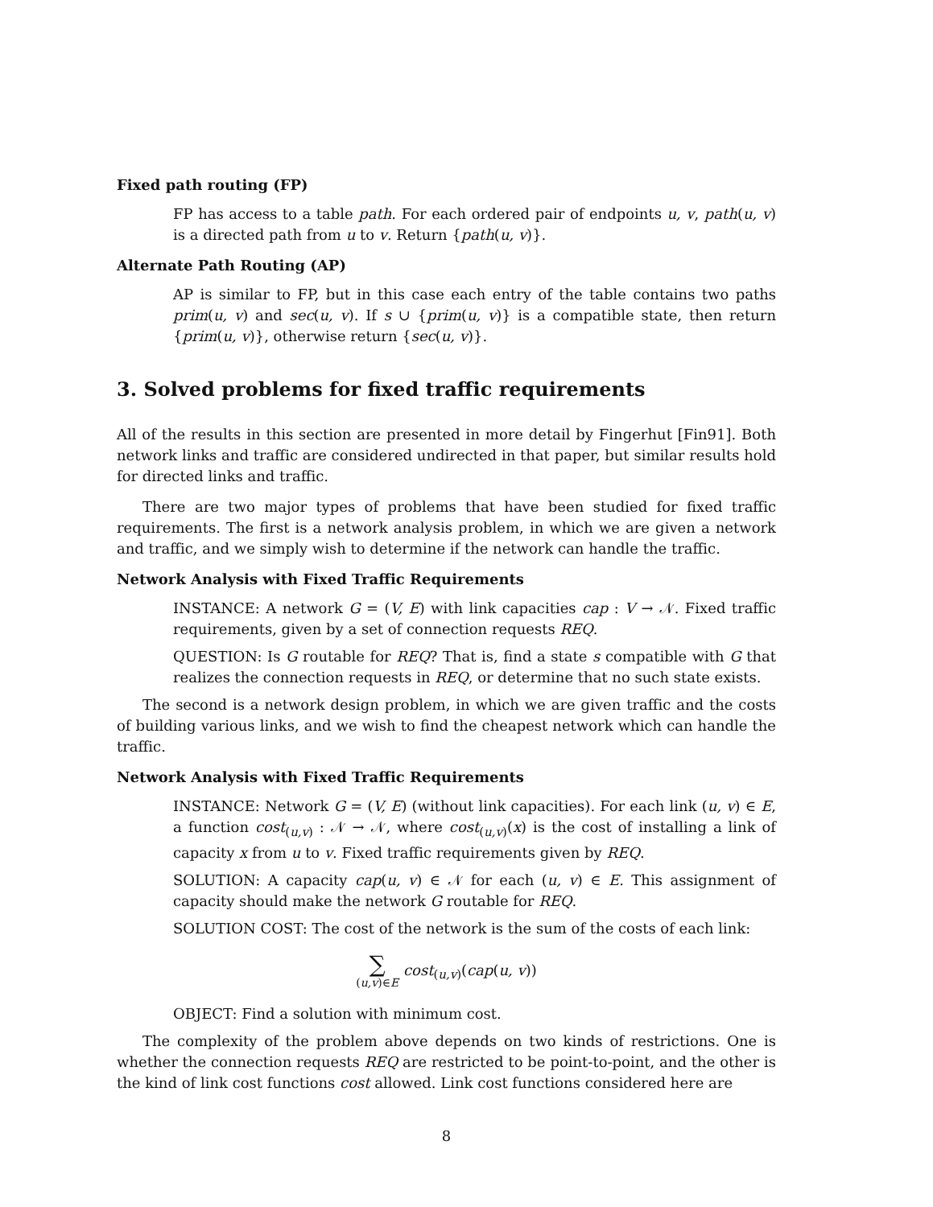Fixed path routing (FP)
FP has access to a table path. For each ordered pair of endpoints u, v, path(u, v) is a directed path from u to v. Return {path(u, v)}.
Alternate Path Routing (AP)
AP is similar to FP, but in this case each entry of the table contains two paths prim(u, v) and sec(u, v). If s ∪ {prim(u, v)} is a compatible state, then return {prim(u, v)}, otherwise return {sec(u, v)}.
3. Solved problems for fixed traffic requirements
All of the results in this section are presented in more detail by Fingerhut [Fin91]. Both network links and traffic are considered undirected in that paper, but similar results hold for directed links and traffic.
There are two major types of problems that have been studied for fixed traffic requirements. The first is a network analysis problem, in which we are given a network and traffic, and we simply wish to determine if the network can handle the traffic.
Network Analysis with Fixed Traffic Requirements
INSTANCE: A network G = (V, E) with link capacities cap : V → 𝒩. Fixed traffic requirements, given by a set of connection requests REQ.
QUESTION: Is G routable for REQ? That is, find a state s compatible with G that realizes the connection requests in REQ, or determine that no such state exists.
The second is a network design problem, in which we are given traffic and the costs of building various links, and we wish to find the cheapest network which can handle the traffic.
Network Analysis with Fixed Traffic Requirements
INSTANCE: Network G = (V, E) (without link capacities). For each link (u, v) ∈ E, a function cost<sub>(u,v)</sub> : 𝒩 → 𝒩, where cost<sub>(u,v)</sub>(x) is the cost of installing a link of capacity x from u to v. Fixed traffic requirements given by REQ.
SOLUTION: A capacity cap(u, v) ∈ 𝒩 for each (u, v) ∈ E. This assignment of capacity should make the network G routable for REQ.
SOLUTION COST: The cost of the network is the sum of the costs of each link:
∑ (u,v)∈E cost<sub>(u,v)</sub>(cap(u, v))
OBJECT: Find a solution with minimum cost.
The complexity of the problem above depends on two kinds of restrictions. One is whether the connection requests REQ are restricted to be point-to-point, and the other is the kind of link cost functions cost allowed. Link cost functions considered here are
8